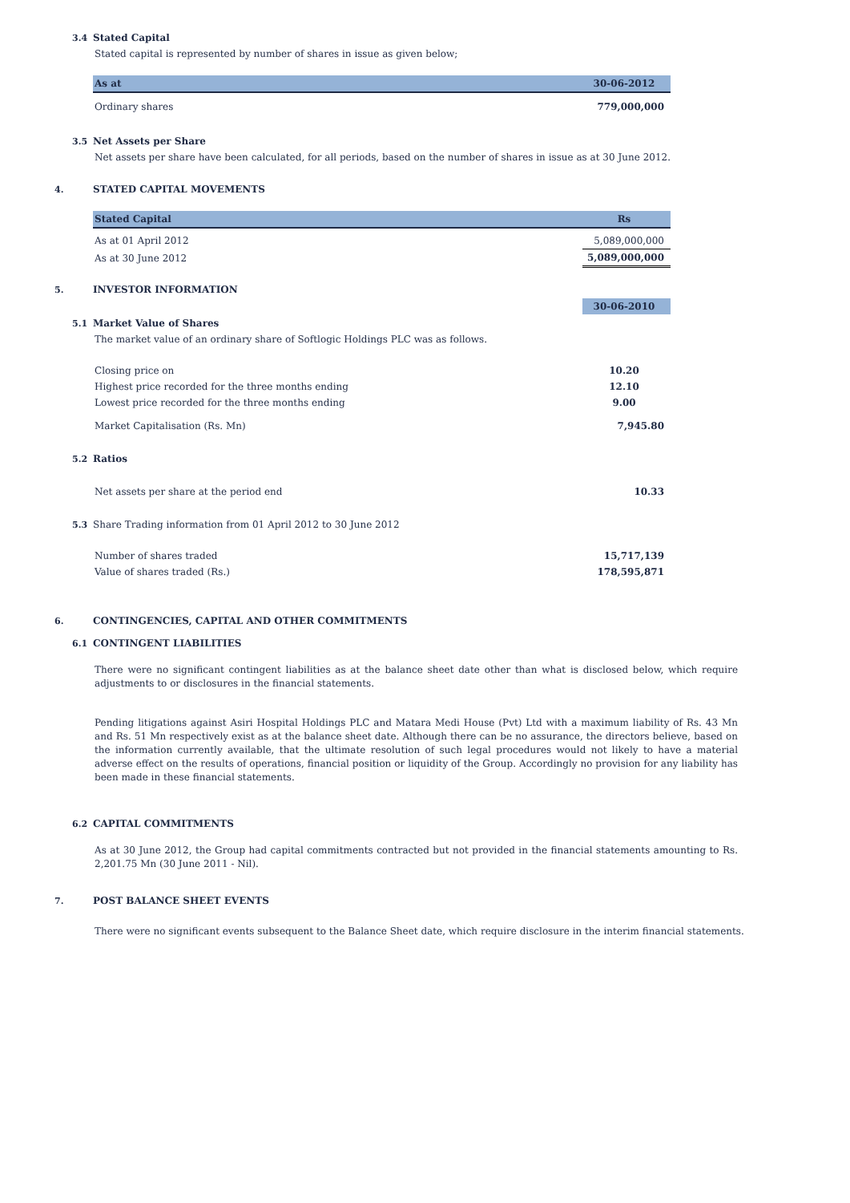3.4 Stated Capital
Stated capital is represented by number of shares in issue as given below;
| As at | 30-06-2012 |
| Ordinary shares | 779,000,000 |
3.5 Net Assets per Share
Net assets per share have been calculated, for all periods, based on the number of shares in issue as at 30 June 2012.
4. STATED CAPITAL MOVEMENTS
| Stated Capital | Rs |
| As at 01 April 2012 | 5,089,000,000 |
| As at 30 June 2012 | 5,089,000,000 |
5. INVESTOR INFORMATION
| | 30-06-2010 |
5.1 Market Value of Shares
The market value of an ordinary share of Softlogic Holdings PLC was as follows.
| Closing price on | 10.20 |
| Highest price recorded for the three months ending | 12.10 |
| Lowest price recorded for the three months ending | 9.00 |
| Market Capitalisation (Rs. Mn) | 7,945.80 |
5.2 Ratios
| Net assets per share at the period end | 10.33 |
5.3 Share Trading information from 01 April 2012 to 30 June 2012
| Number of shares traded | 15,717,139 |
| Value of shares traded (Rs.) | 178,595,871 |
6. CONTINGENCIES, CAPITAL AND OTHER COMMITMENTS
6.1 CONTINGENT LIABILITIES
There were no significant contingent liabilities as at the balance sheet date other than what is disclosed below, which require adjustments to or disclosures in the financial statements.
Pending litigations against Asiri Hospital Holdings PLC and Matara Medi House (Pvt) Ltd with a maximum liability of Rs. 43 Mn and Rs. 51 Mn respectively exist as at the balance sheet date. Although there can be no assurance, the directors believe, based on the information currently available, that the ultimate resolution of such legal procedures would not likely to have a material adverse effect on the results of operations, financial position or liquidity of the Group. Accordingly no provision for any liability has been made in these financial statements.
6.2 CAPITAL COMMITMENTS
As at 30 June 2012, the Group had capital commitments contracted but not provided in the financial statements amounting to Rs. 2,201.75 Mn (30 June 2011 - Nil).
7. POST BALANCE SHEET EVENTS
There were no significant events subsequent to the Balance Sheet date, which require disclosure in the interim financial statements.